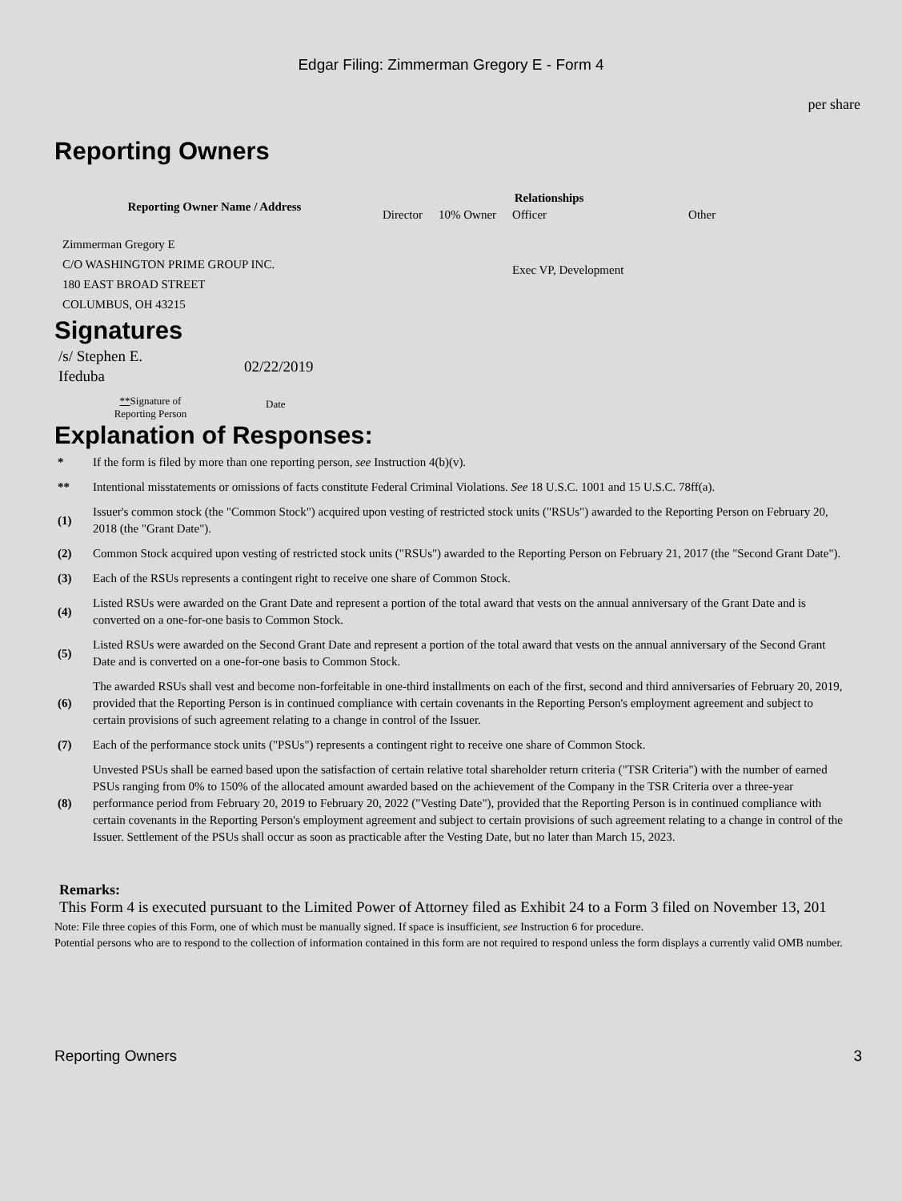Edgar Filing: Zimmerman Gregory E - Form 4
per share
Reporting Owners
| Reporting Owner Name / Address | Relationships | | | |
| --- | --- | --- | --- | --- |
| | Director | 10% Owner | Officer | Other |
| Zimmerman Gregory E C/O WASHINGTON PRIME GROUP INC. 180 EAST BROAD STREET COLUMBUS, OH 43215 | | | Exec VP, Development | |
Signatures
| /s/ Stephen E. Ifeduba | 02/22/2019 |
| ** Signature of Reporting Person | Date |
Explanation of Responses:
| * | If the form is filed by more than one reporting person, see Instruction 4(b)(v). |
| ** | Intentional misstatements or omissions of facts constitute Federal Criminal Violations. See 18 U.S.C. 1001 and 15 U.S.C. 78ff(a). |
| (1) | Issuer's common stock (the "Common Stock") acquired upon vesting of restricted stock units ("RSUs") awarded to the Reporting Person on February 20, 2018 (the "Grant Date"). |
| (2) | Common Stock acquired upon vesting of restricted stock units ("RSUs") awarded to the Reporting Person on February 21, 2017 (the "Second Grant Date"). |
| (3) | Each of the RSUs represents a contingent right to receive one share of Common Stock. |
| (4) | Listed RSUs were awarded on the Grant Date and represent a portion of the total award that vests on the annual anniversary of the Grant Date and is converted on a one-for-one basis to Common Stock. |
| (5) | Listed RSUs were awarded on the Second Grant Date and represent a portion of the total award that vests on the annual anniversary of the Second Grant Date and is converted on a one-for-one basis to Common Stock. |
| (6) | The awarded RSUs shall vest and become non-forfeitable in one-third installments on each of the first, second and third anniversaries of February 20, 2019, provided that the Reporting Person is in continued compliance with certain covenants in the Reporting Person's employment agreement and subject to certain provisions of such agreement relating to a change in control of the Issuer. |
| (7) | Each of the performance stock units ("PSUs") represents a contingent right to receive one share of Common Stock. |
| (8) | Unvested PSUs shall be earned based upon the satisfaction of certain relative total shareholder return criteria ("TSR Criteria") with the number of earned PSUs ranging from 0% to 150% of the allocated amount awarded based on the achievement of the Company in the TSR Criteria over a three-year performance period from February 20, 2019 to February 20, 2022 ("Vesting Date"), provided that the Reporting Person is in continued compliance with certain covenants in the Reporting Person's employment agreement and subject to certain provisions of such agreement relating to a change in control of the Issuer. Settlement of the PSUs shall occur as soon as practicable after the Vesting Date, but no later than March 15, 2023. |
Remarks:
This Form 4 is executed pursuant to the Limited Power of Attorney filed as Exhibit 24 to a Form 3 filed on November 13, 201
Note: File three copies of this Form, one of which must be manually signed. If space is insufficient, see Instruction 6 for procedure.
Potential persons who are to respond to the collection of information contained in this form are not required to respond unless the form displays a currently valid OMB number.
Reporting Owners 3